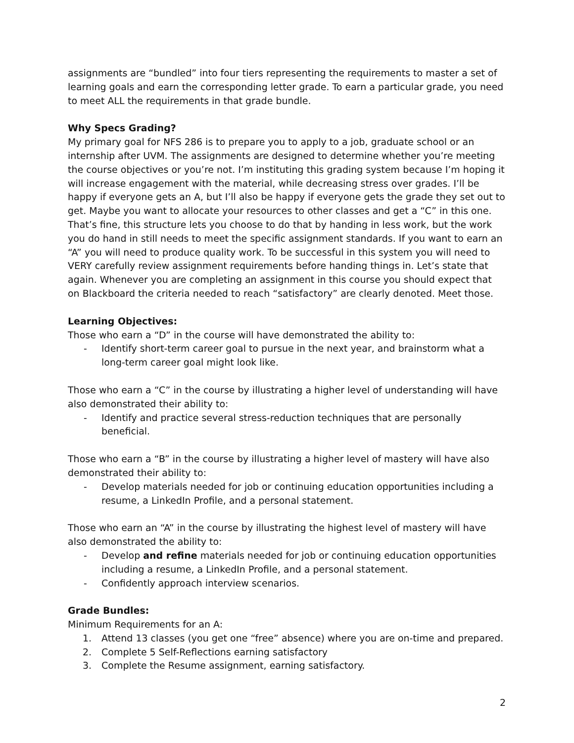assignments are “bundled” into four tiers representing the requirements to master a set of learning goals and earn the corresponding letter grade. To earn a particular grade, you need to meet ALL the requirements in that grade bundle.
Why Specs Grading?
My primary goal for NFS 286 is to prepare you to apply to a job, graduate school or an internship after UVM. The assignments are designed to determine whether you’re meeting the course objectives or you’re not. I’m instituting this grading system because I’m hoping it will increase engagement with the material, while decreasing stress over grades. I’ll be happy if everyone gets an A, but I’ll also be happy if everyone gets the grade they set out to get. Maybe you want to allocate your resources to other classes and get a “C” in this one. That’s fine, this structure lets you choose to do that by handing in less work, but the work you do hand in still needs to meet the specific assignment standards. If you want to earn an “A” you will need to produce quality work. To be successful in this system you will need to VERY carefully review assignment requirements before handing things in. Let’s state that again. Whenever you are completing an assignment in this course you should expect that on Blackboard the criteria needed to reach “satisfactory” are clearly denoted. Meet those.
Learning Objectives:
Those who earn a “D” in the course will have demonstrated the ability to:
- Identify short-term career goal to pursue in the next year, and brainstorm what a long-term career goal might look like.
Those who earn a “C” in the course by illustrating a higher level of understanding will have also demonstrated their ability to:
- Identify and practice several stress-reduction techniques that are personally beneficial.
Those who earn a “B” in the course by illustrating a higher level of mastery will have also demonstrated their ability to:
- Develop materials needed for job or continuing education opportunities including a resume, a LinkedIn Profile, and a personal statement.
Those who earn an “A” in the course by illustrating the highest level of mastery will have also demonstrated the ability to:
- Develop and refine materials needed for job or continuing education opportunities including a resume, a LinkedIn Profile, and a personal statement.
- Confidently approach interview scenarios.
Grade Bundles:
Minimum Requirements for an A:
1. Attend 13 classes (you get one “free” absence) where you are on-time and prepared.
2. Complete 5 Self-Reflections earning satisfactory
3. Complete the Resume assignment, earning satisfactory.
2